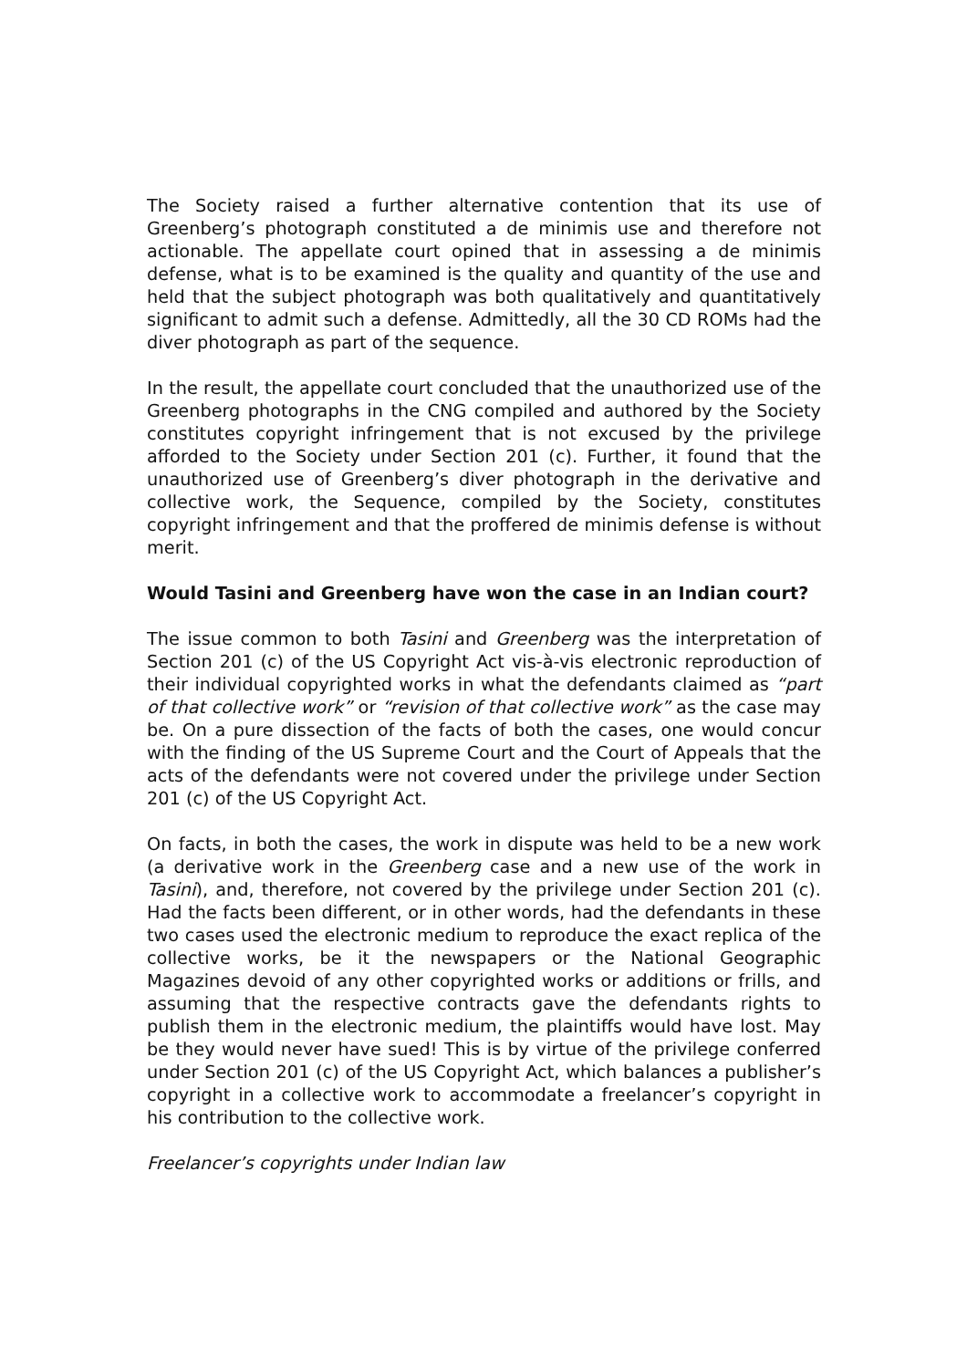The Society raised a further alternative contention that its use of Greenberg’s photograph constituted a de minimis use and therefore not actionable. The appellate court opined that in assessing a de minimis defense, what is to be examined is the quality and quantity of the use and held that the subject photograph was both qualitatively and quantitatively significant to admit such a defense. Admittedly, all the 30 CD ROMs had the diver photograph as part of the sequence.
In the result, the appellate court concluded that the unauthorized use of the Greenberg photographs in the CNG compiled and authored by the Society constitutes copyright infringement that is not excused by the privilege afforded to the Society under Section 201 (c). Further, it found that the unauthorized use of Greenberg’s diver photograph in the derivative and collective work, the Sequence, compiled by the Society, constitutes copyright infringement and that the proffered de minimis defense is without merit.
Would Tasini and Greenberg have won the case in an Indian court?
The issue common to both Tasini and Greenberg was the interpretation of Section 201 (c) of the US Copyright Act vis-à-vis electronic reproduction of their individual copyrighted works in what the defendants claimed as “part of that collective work” or “revision of that collective work” as the case may be. On a pure dissection of the facts of both the cases, one would concur with the finding of the US Supreme Court and the Court of Appeals that the acts of the defendants were not covered under the privilege under Section 201 (c) of the US Copyright Act.
On facts, in both the cases, the work in dispute was held to be a new work (a derivative work in the Greenberg case and a new use of the work in Tasini), and, therefore, not covered by the privilege under Section 201 (c). Had the facts been different, or in other words, had the defendants in these two cases used the electronic medium to reproduce the exact replica of the collective works, be it the newspapers or the National Geographic Magazines devoid of any other copyrighted works or additions or frills, and assuming that the respective contracts gave the defendants rights to publish them in the electronic medium, the plaintiffs would have lost. May be they would never have sued! This is by virtue of the privilege conferred under Section 201 (c) of the US Copyright Act, which balances a publisher’s copyright in a collective work to accommodate a freelancer’s copyright in his contribution to the collective work.
Freelancer’s copyrights under Indian law